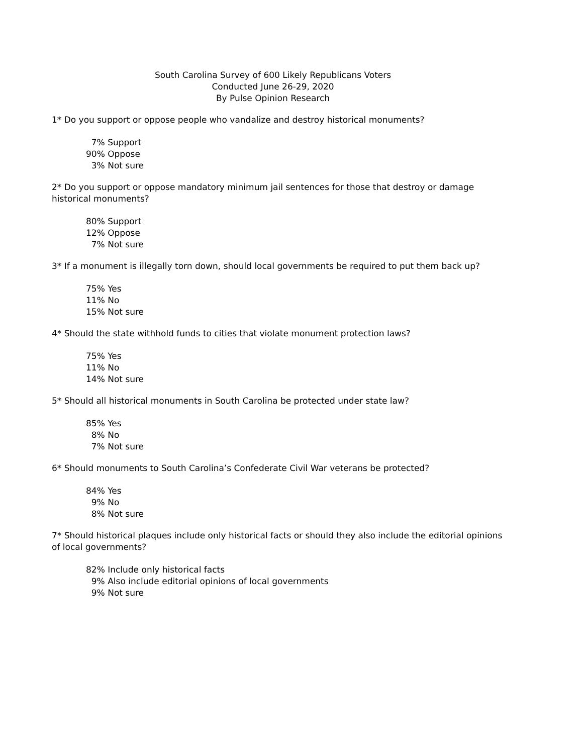South Carolina Survey of 600 Likely Republicans Voters
Conducted June 26-29, 2020
By Pulse Opinion Research
1* Do you support or oppose people who vandalize and destroy historical monuments?
7% Support 90% Oppose 3% Not sure
2* Do you support or oppose mandatory minimum jail sentences for those that destroy or damage historical monuments?
80% Support 12% Oppose 7% Not sure
3* If a monument is illegally torn down, should local governments be required to put them back up?
75% Yes 11% No 15% Not sure
4* Should the state withhold funds to cities that violate monument protection laws?
75% Yes 11% No 14% Not sure
5* Should all historical monuments in South Carolina be protected under state law?
85% Yes 8% No 7% Not sure
6* Should monuments to South Carolina’s Confederate Civil War veterans be protected?
84% Yes 9% No 8% Not sure
7* Should historical plaques include only historical facts or should they also include the editorial opinions of local governments?
82% Include only historical facts 9% Also include editorial opinions of local governments 9% Not sure